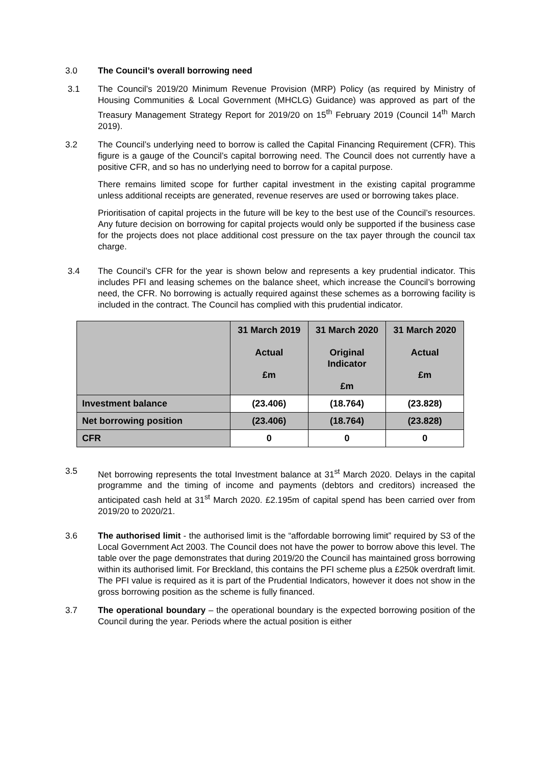3.0 The Council’s overall borrowing need
3.1 The Council’s 2019/20 Minimum Revenue Provision (MRP) Policy (as required by Ministry of Housing Communities & Local Government (MHCLG) Guidance) was approved as part of the Treasury Management Strategy Report for 2019/20 on 15<sup>th</sup> February 2019 (Council 14<sup>th</sup> March 2019).
3.2 The Council’s underlying need to borrow is called the Capital Financing Requirement (CFR). This figure is a gauge of the Council’s capital borrowing need. The Council does not currently have a positive CFR, and so has no underlying need to borrow for a capital purpose.
There remains limited scope for further capital investment in the existing capital programme unless additional receipts are generated, revenue reserves are used or borrowing takes place.
Prioritisation of capital projects in the future will be key to the best use of the Council’s resources. Any future decision on borrowing for capital projects would only be supported if the business case for the projects does not place additional cost pressure on the tax payer through the council tax charge.
3.4 The Council’s CFR for the year is shown below and represents a key prudential indicator. This includes PFI and leasing schemes on the balance sheet, which increase the Council’s borrowing need, the CFR. No borrowing is actually required against these schemes as a borrowing facility is included in the contract. The Council has complied with this prudential indicator.
| | 31 March 2019 Actual £m | 31 March 2020 Original Indicator £m | 31 March 2020 Actual £m |
| --- | --- | --- | --- |
| Investment balance | (23.406) | (18.764) | (23.828) |
| Net borrowing position | (23.406) | (18.764) | (23.828) |
| CFR | 0 | 0 | 0 |
3.5 Net borrowing represents the total Investment balance at 31<sup>st</sup> March 2020. Delays in the capital programme and the timing of income and payments (debtors and creditors) increased the anticipated cash held at 31<sup>st</sup> March 2020. £2.195m of capital spend has been carried over from 2019/20 to 2020/21.
3.6 The authorised limit - the authorised limit is the “affordable borrowing limit” required by S3 of the Local Government Act 2003. The Council does not have the power to borrow above this level. The table over the page demonstrates that during 2019/20 the Council has maintained gross borrowing within its authorised limit. For Breckland, this contains the PFI scheme plus a £250k overdraft limit. The PFI value is required as it is part of the Prudential Indicators, however it does not show in the gross borrowing position as the scheme is fully financed.
3.7 The operational boundary – the operational boundary is the expected borrowing position of the Council during the year. Periods where the actual position is either